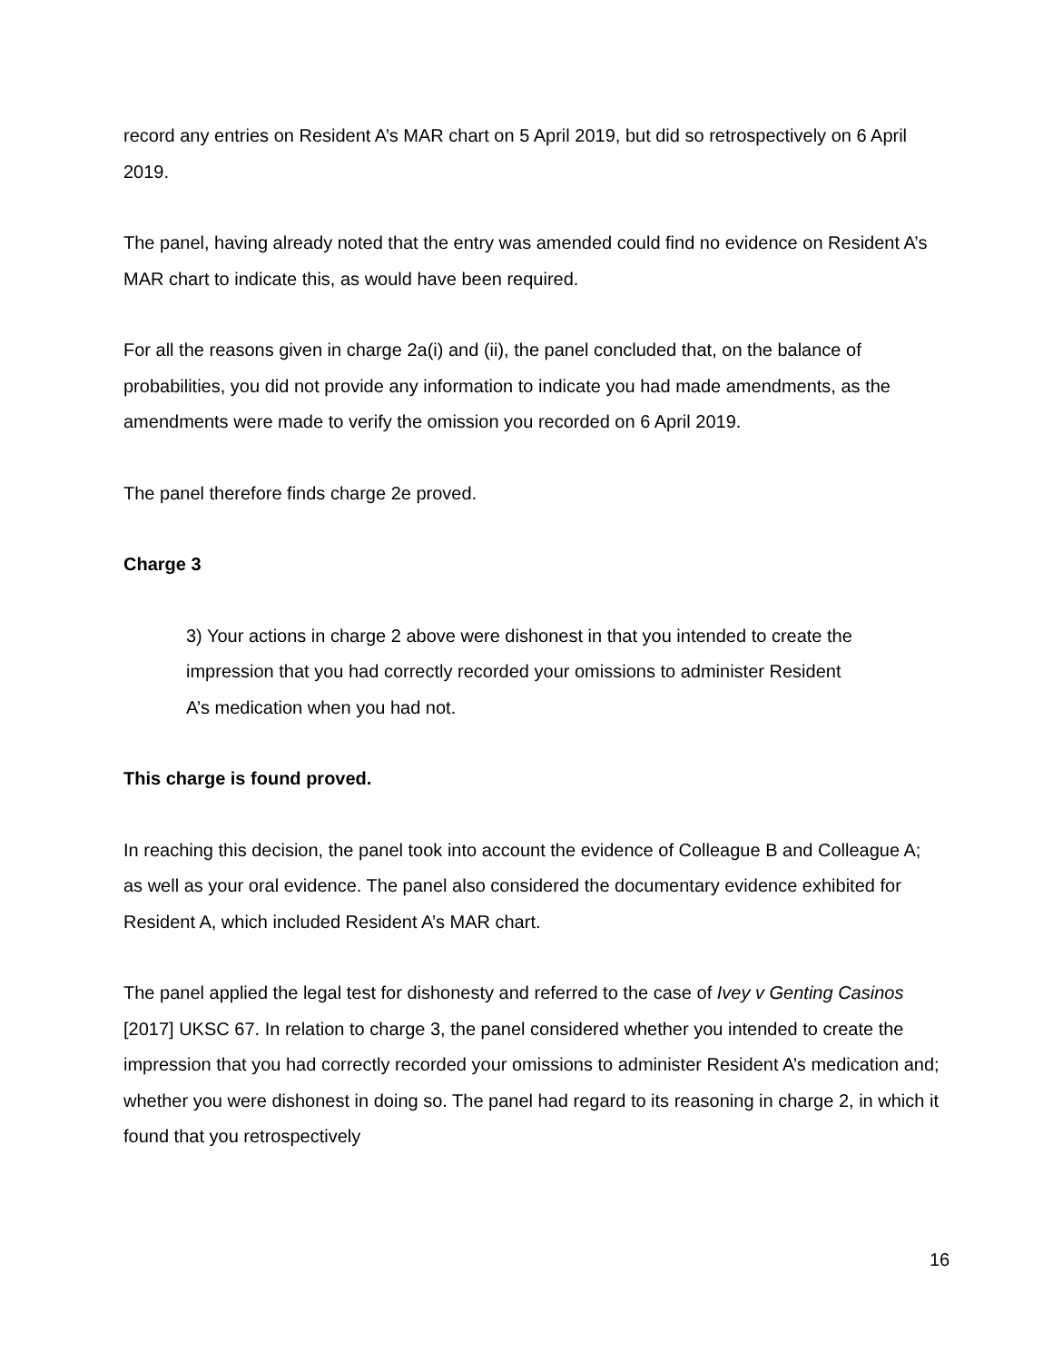record any entries on Resident A’s MAR chart on 5 April 2019, but did so retrospectively on 6 April 2019.
The panel, having already noted that the entry was amended could find no evidence on Resident A’s MAR chart to indicate this, as would have been required.
For all the reasons given in charge 2a(i) and (ii), the panel concluded that, on the balance of probabilities, you did not provide any information to indicate you had made amendments, as the amendments were made to verify the omission you recorded on 6 April 2019.
The panel therefore finds charge 2e proved.
Charge 3
3) Your actions in charge 2 above were dishonest in that you intended to create the impression that you had correctly recorded your omissions to administer Resident A’s medication when you had not.
This charge is found proved.
In reaching this decision, the panel took into account the evidence of Colleague B and Colleague A; as well as your oral evidence. The panel also considered the documentary evidence exhibited for Resident A, which included Resident A’s MAR chart.
The panel applied the legal test for dishonesty and referred to the case of Ivey v Genting Casinos [2017] UKSC 67. In relation to charge 3, the panel considered whether you intended to create the impression that you had correctly recorded your omissions to administer Resident A’s medication and; whether you were dishonest in doing so. The panel had regard to its reasoning in charge 2, in which it found that you retrospectively
16